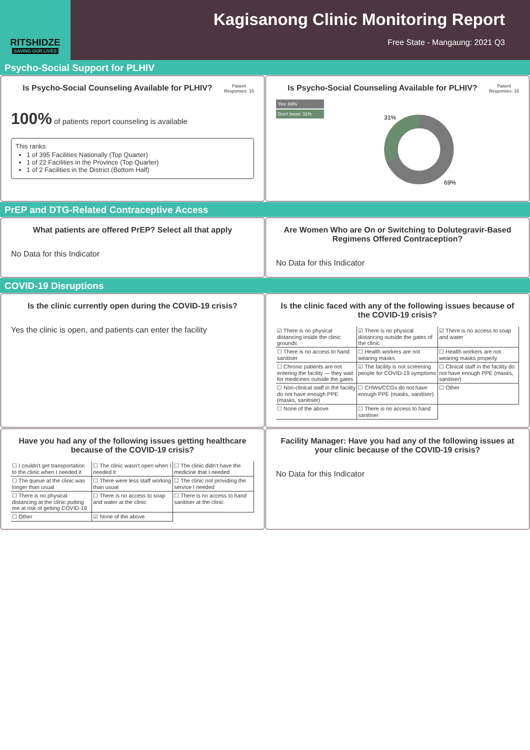RITSHIDZE
SAVING OUR LIVES
Kagisanong Clinic Monitoring Report
Free State - Mangaung: 2021 Q3
Psycho-Social Support for PLHIV
Is Psycho-Social Counseling Available for PLHIV?
Patient
Responses: 16
100% of patients report counseling is available
This ranks:
1 of 395 Facilities Nationally (Top Quarter)
1 of 22 Facilities in the Province (Top Quarter)
1 of 2 Facilities in the District (Bottom Half)
Is Psycho-Social Counseling Available for PLHIV?
Patient
Responses: 16
Yes: 69%
Don't know: 31%
31%
69%
PrEP and DTG-Related Contraceptive Access
What patients are offered PrEP? Select all that apply
No Data for this Indicator
Are Women Who are On or Switching to Dolutegravir-Based Regimens Offered Contraception?
No Data for this Indicator
COVID-19 Disruptions
Is the clinic currently open during the COVID-19 crisis?
Yes the clinic is open, and patients can enter the facility
Is the clinic faced with any of the following issues because of the COVID-19 crisis?
| ☑ There is no physical distancing inside the clinic grounds | ☑ There is no physical distancing outside the gates of the clinic | ☑ There is no access to soap and water |
| ☐ There is no access to hand sanitiser | ☐ Health workers are not wearing masks | ☐ Health workers are not wearing masks properly |
| ☐ Chronic patients are not entering the facility — they wait for medicines outside the gates | ☑ The facility is not screening people for COVID-19 symptoms | ☐ Clinical staff in the facility do not have enough PPE (masks, sanitiser) |
| ☐ Non-clinical staff in the facility do not have enough PPE (masks, sanitiser) | ☐ CHWs/CCGs do not have enough PPE (masks, sanitiser) | ☐ Other |
| ☐ None of the above | ☐ There is no access to hand sanitiser | |
Have you had any of the following issues getting healthcare because of the COVID-19 crisis?
| ☐ I couldn't get transportation to the clinic when I needed it | ☐ The clinic wasn't open when I needed it | ☐ The clinic didn't have the medicine that I needed |
| ☐ The queue at the clinic was longer than usual | ☐ There were less staff working than usual | ☐ The clinic not providing the service I needed |
| ☐ There is no physical distancing at the clinic putting me at risk of getting COVID-19 | ☐ There is no access to soap and water at the clinic | ☐ There is no access to hand sanitiser at the clinic |
| ☐ Other | ☑ None of the above | |
Facility Manager: Have you had any of the following issues at your clinic because of the COVID-19 crisis?
No Data for this Indicator